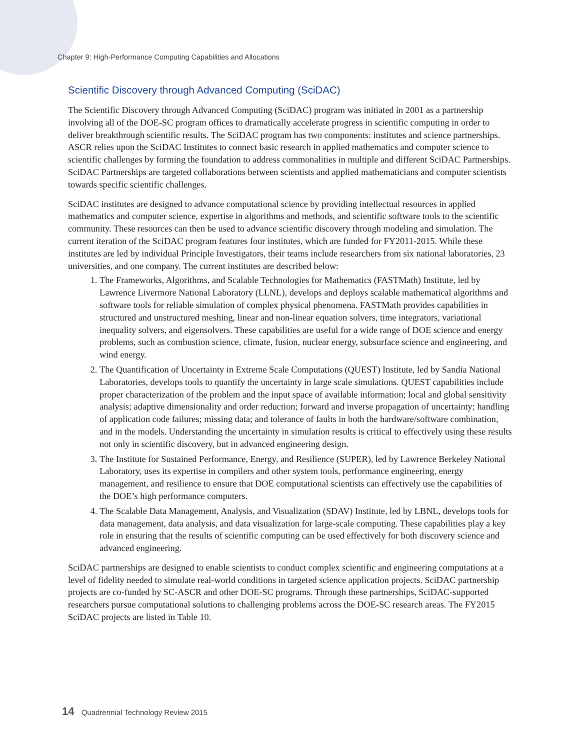Chapter 9: High-Performance Computing Capabilities and Allocations
Scientific Discovery through Advanced Computing (SciDAC)
The Scientific Discovery through Advanced Computing (SciDAC) program was initiated in 2001 as a partnership involving all of the DOE-SC program offices to dramatically accelerate progress in scientific computing in order to deliver breakthrough scientific results. The SciDAC program has two components: institutes and science partnerships. ASCR relies upon the SciDAC Institutes to connect basic research in applied mathematics and computer science to scientific challenges by forming the foundation to address commonalities in multiple and different SciDAC Partnerships. SciDAC Partnerships are targeted collaborations between scientists and applied mathematicians and computer scientists towards specific scientific challenges.
SciDAC institutes are designed to advance computational science by providing intellectual resources in applied mathematics and computer science, expertise in algorithms and methods, and scientific software tools to the scientific community. These resources can then be used to advance scientific discovery through modeling and simulation. The current iteration of the SciDAC program features four institutes, which are funded for FY2011-2015. While these institutes are led by individual Principle Investigators, their teams include researchers from six national laboratories, 23 universities, and one company. The current institutes are described below:
1. The Frameworks, Algorithms, and Scalable Technologies for Mathematics (FASTMath) Institute, led by Lawrence Livermore National Laboratory (LLNL), develops and deploys scalable mathematical algorithms and software tools for reliable simulation of complex physical phenomena. FASTMath provides capabilities in structured and unstructured meshing, linear and non-linear equation solvers, time integrators, variational inequality solvers, and eigensolvers. These capabilities are useful for a wide range of DOE science and energy problems, such as combustion science, climate, fusion, nuclear energy, subsurface science and engineering, and wind energy.
2. The Quantification of Uncertainty in Extreme Scale Computations (QUEST) Institute, led by Sandia National Laboratories, develops tools to quantify the uncertainty in large scale simulations. QUEST capabilities include proper characterization of the problem and the input space of available information; local and global sensitivity analysis; adaptive dimensionality and order reduction; forward and inverse propagation of uncertainty; handling of application code failures; missing data; and tolerance of faults in both the hardware/software combination, and in the models. Understanding the uncertainty in simulation results is critical to effectively using these results not only in scientific discovery, but in advanced engineering design.
3. The Institute for Sustained Performance, Energy, and Resilience (SUPER), led by Lawrence Berkeley National Laboratory, uses its expertise in compilers and other system tools, performance engineering, energy management, and resilience to ensure that DOE computational scientists can effectively use the capabilities of the DOE’s high performance computers.
4. The Scalable Data Management, Analysis, and Visualization (SDAV) Institute, led by LBNL, develops tools for data management, data analysis, and data visualization for large-scale computing. These capabilities play a key role in ensuring that the results of scientific computing can be used effectively for both discovery science and advanced engineering.
SciDAC partnerships are designed to enable scientists to conduct complex scientific and engineering computations at a level of fidelity needed to simulate real-world conditions in targeted science application projects. SciDAC partnership projects are co-funded by SC-ASCR and other DOE-SC programs. Through these partnerships, SciDAC-supported researchers pursue computational solutions to challenging problems across the DOE-SC research areas. The FY2015 SciDAC projects are listed in Table 10.
14 Quadrennial Technology Review 2015